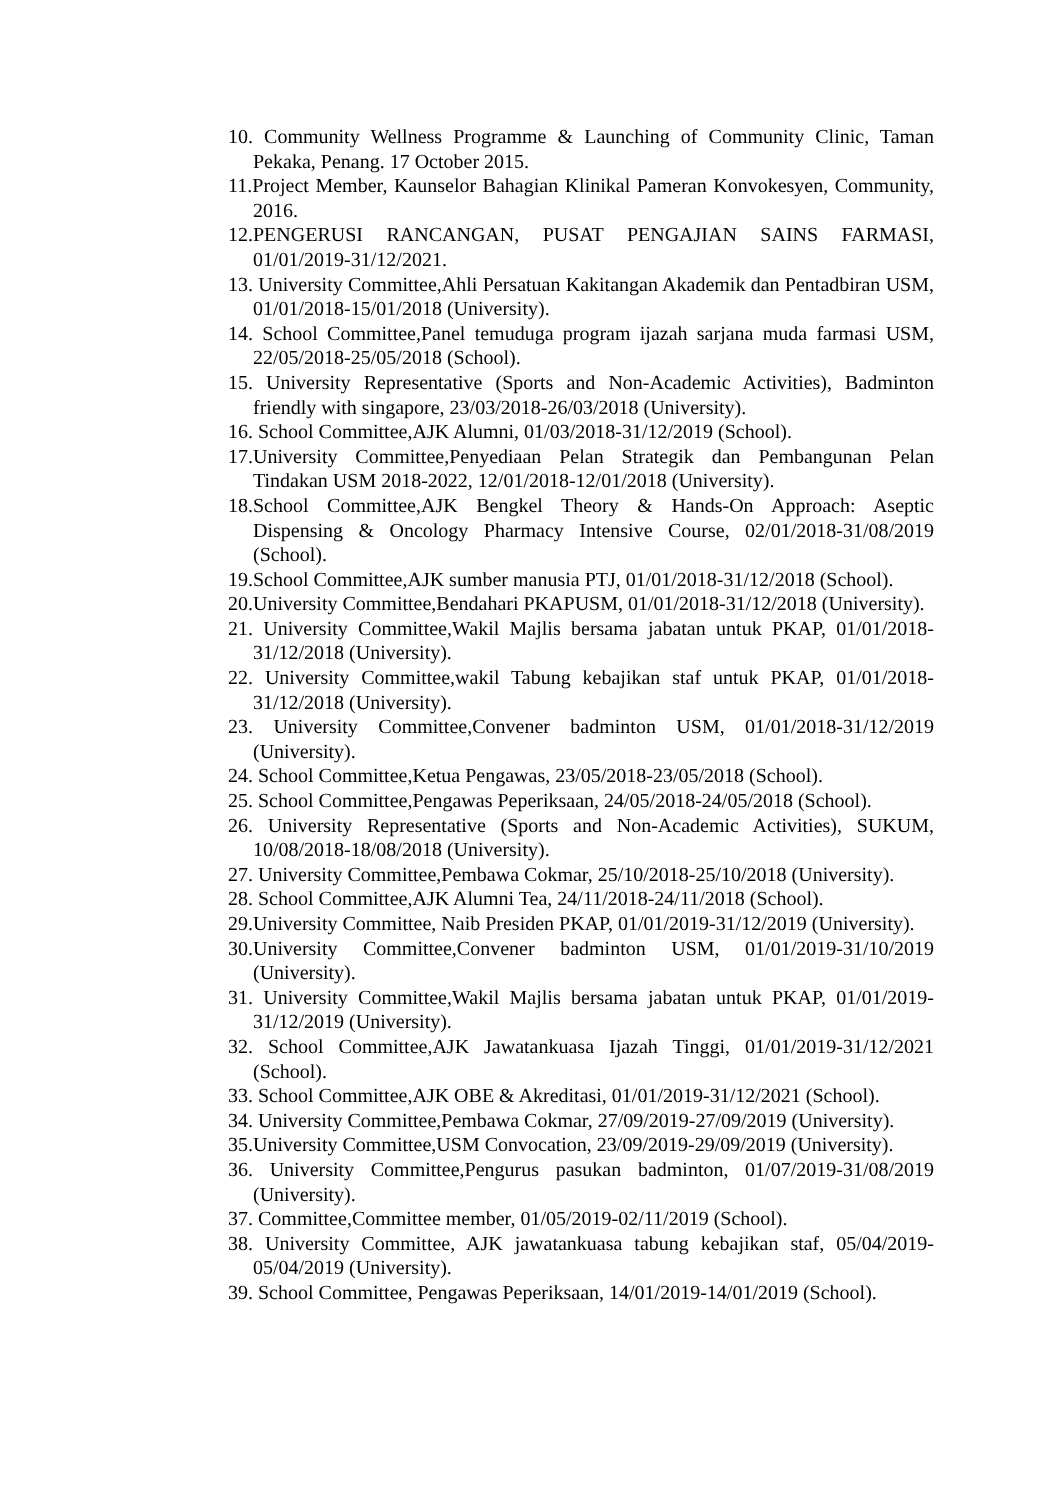10. Community Wellness Programme & Launching of Community Clinic, Taman Pekaka, Penang. 17 October 2015.
11.Project Member, Kaunselor Bahagian Klinikal Pameran Konvokesyen, Community, 2016.
12.PENGERUSI RANCANGAN, PUSAT PENGAJIAN SAINS FARMASI, 01/01/2019-31/12/2021.
13. University Committee,Ahli Persatuan Kakitangan Akademik dan Pentadbiran USM, 01/01/2018-15/01/2018 (University).
14. School Committee,Panel temuduga program ijazah sarjana muda farmasi USM, 22/05/2018-25/05/2018 (School).
15. University Representative (Sports and Non-Academic Activities), Badminton friendly with singapore, 23/03/2018-26/03/2018 (University).
16. School Committee,AJK Alumni, 01/03/2018-31/12/2019 (School).
17.University Committee,Penyediaan Pelan Strategik dan Pembangunan Pelan Tindakan USM 2018-2022, 12/01/2018-12/01/2018 (University).
18.School Committee,AJK Bengkel Theory & Hands-On Approach: Aseptic Dispensing & Oncology Pharmacy Intensive Course, 02/01/2018-31/08/2019 (School).
19.School Committee,AJK sumber manusia PTJ, 01/01/2018-31/12/2018 (School).
20.University Committee,Bendahari PKAPUSM, 01/01/2018-31/12/2018 (University).
21. University Committee,Wakil Majlis bersama jabatan untuk PKAP, 01/01/2018-31/12/2018 (University).
22. University Committee,wakil Tabung kebajikan staf untuk PKAP, 01/01/2018-31/12/2018 (University).
23. University Committee,Convener badminton USM, 01/01/2018-31/12/2019 (University).
24. School Committee,Ketua Pengawas, 23/05/2018-23/05/2018 (School).
25. School Committee,Pengawas Peperiksaan, 24/05/2018-24/05/2018 (School).
26. University Representative (Sports and Non-Academic Activities), SUKUM, 10/08/2018-18/08/2018 (University).
27. University Committee,Pembawa Cokmar, 25/10/2018-25/10/2018 (University).
28. School Committee,AJK Alumni Tea, 24/11/2018-24/11/2018 (School).
29.University Committee, Naib Presiden PKAP, 01/01/2019-31/12/2019 (University).
30.University Committee,Convener badminton USM, 01/01/2019-31/10/2019 (University).
31. University Committee,Wakil Majlis bersama jabatan untuk PKAP, 01/01/2019-31/12/2019 (University).
32. School Committee,AJK Jawatankuasa Ijazah Tinggi, 01/01/2019-31/12/2021 (School).
33. School Committee,AJK OBE & Akreditasi, 01/01/2019-31/12/2021 (School).
34. University Committee,Pembawa Cokmar, 27/09/2019-27/09/2019 (University).
35.University Committee,USM Convocation, 23/09/2019-29/09/2019 (University).
36. University Committee,Pengurus pasukan badminton, 01/07/2019-31/08/2019 (University).
37. Committee,Committee member, 01/05/2019-02/11/2019 (School).
38. University Committee, AJK jawatankuasa tabung kebajikan staf, 05/04/2019-05/04/2019 (University).
39. School Committee, Pengawas Peperiksaan, 14/01/2019-14/01/2019 (School).